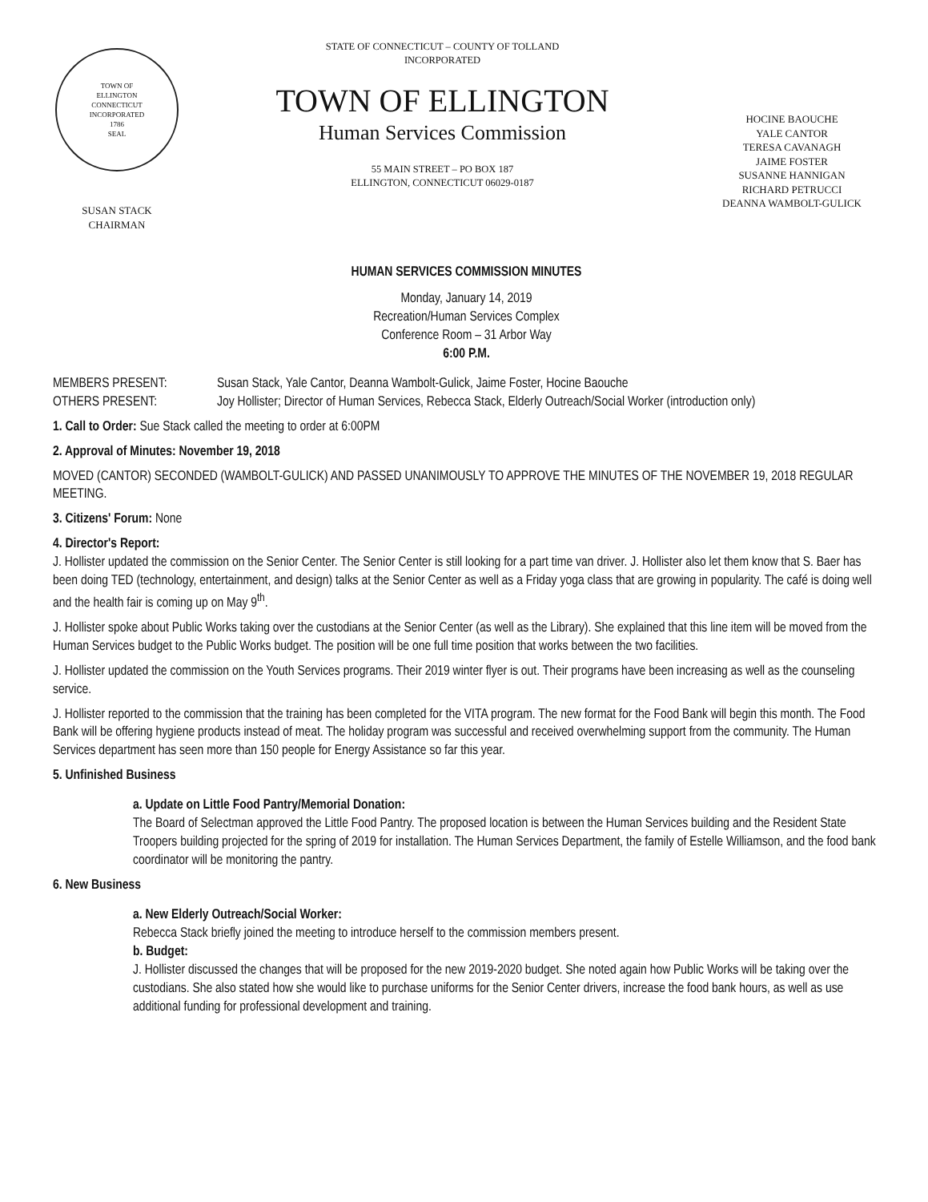TOWN OF
ELLINGTON
CONNECTICUT
INCORPORATED
1786
SEAL
SUSAN STACK
CHAIRMAN
STATE OF CONNECTICUT – COUNTY OF TOLLAND
INCORPORATED
TOWN OF ELLINGTON
Human Services Commission
55 MAIN STREET – PO BOX 187
ELLINGTON, CONNECTICUT 06029-0187
HOCINE BAOUCHE
YALE CANTOR
TERESA CAVANAGH
JAIME FOSTER
SUSANNE HANNIGAN
RICHARD PETRUCCI
DEANNA WAMBOLT-GULICK
HUMAN SERVICES COMMISSION MINUTES
Monday, January 14, 2019
Recreation/Human Services Complex
Conference Room – 31 Arbor Way
6:00 P.M.
MEMBERS PRESENT: Susan Stack, Yale Cantor, Deanna Wambolt-Gulick, Jaime Foster, Hocine Baouche
OTHERS PRESENT: Joy Hollister; Director of Human Services, Rebecca Stack, Elderly Outreach/Social Worker (introduction only)
1. Call to Order: Sue Stack called the meeting to order at 6:00PM
2. Approval of Minutes: November 19, 2018
MOVED (CANTOR) SECONDED (WAMBOLT-GULICK) AND PASSED UNANIMOUSLY TO APPROVE THE MINUTES OF THE NOVEMBER 19, 2018 REGULAR MEETING.
3. Citizens' Forum: None
4. Director's Report:
J. Hollister updated the commission on the Senior Center. The Senior Center is still looking for a part time van driver. J. Hollister also let them know that S. Baer has been doing TED (technology, entertainment, and design) talks at the Senior Center as well as a Friday yoga class that are growing in popularity. The café is doing well and the health fair is coming up on May 9<sup>th</sup>.
J. Hollister spoke about Public Works taking over the custodians at the Senior Center (as well as the Library). She explained that this line item will be moved from the Human Services budget to the Public Works budget. The position will be one full time position that works between the two facilities.
J. Hollister updated the commission on the Youth Services programs. Their 2019 winter flyer is out. Their programs have been increasing as well as the counseling service.
J. Hollister reported to the commission that the training has been completed for the VITA program. The new format for the Food Bank will begin this month. The Food Bank will be offering hygiene products instead of meat. The holiday program was successful and received overwhelming support from the community. The Human Services department has seen more than 150 people for Energy Assistance so far this year.
5. Unfinished Business
a. Update on Little Food Pantry/Memorial Donation:
The Board of Selectman approved the Little Food Pantry. The proposed location is between the Human Services building and the Resident State Troopers building projected for the spring of 2019 for installation. The Human Services Department, the family of Estelle Williamson, and the food bank coordinator will be monitoring the pantry.
6. New Business
a. New Elderly Outreach/Social Worker:
Rebecca Stack briefly joined the meeting to introduce herself to the commission members present.
b. Budget:
J. Hollister discussed the changes that will be proposed for the new 2019-2020 budget. She noted again how Public Works will be taking over the custodians. She also stated how she would like to purchase uniforms for the Senior Center drivers, increase the food bank hours, as well as use additional funding for professional development and training.